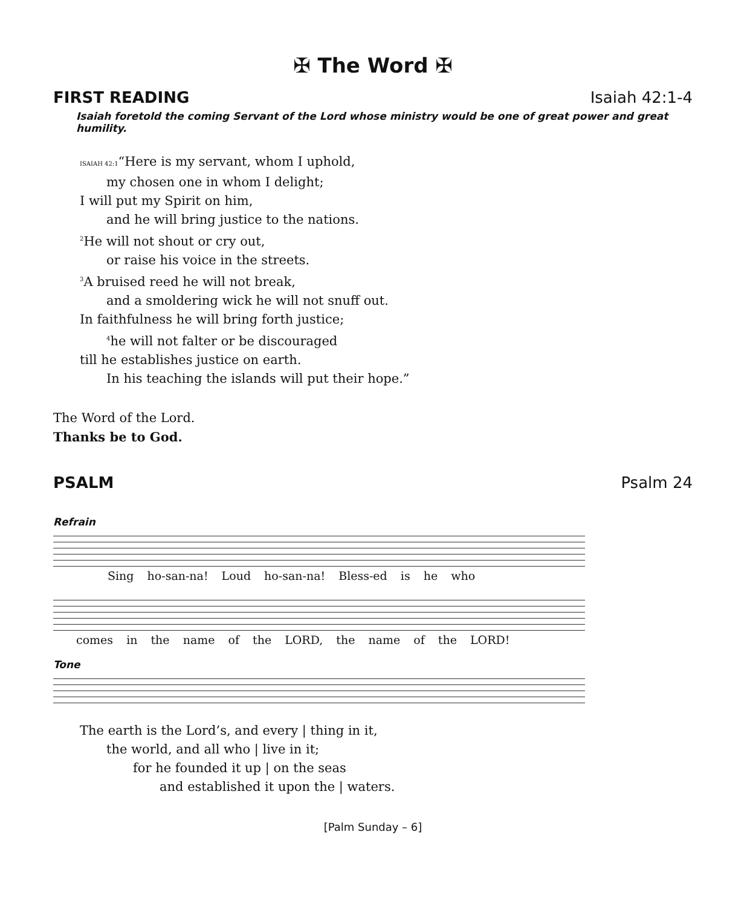✠ The Word ✠
FIRST READING Isaiah 42:1-4
Isaiah foretold the coming Servant of the Lord whose ministry would be one of great power and great humility.
ISAIAH 42:1“Here is my servant, whom I uphold,
my chosen one in whom I delight;
I will put my Spirit on him,
and he will bring justice to the nations.
<sup>2</sup>He will not shout or cry out,
or raise his voice in the streets.
<sup>3</sup> A bruised reed he will not break,
and a smoldering wick he will not snuff out.
In faithfulness he will bring forth justice;
<sup>4</sup> he will not falter or be discouraged
till he establishes justice on earth.
In his teaching the islands will put their hope.”
The Word of the Lord.
Thanks be to God.
PSALM Psalm 24
Refrain
Sing ho-san-na! Loud ho-san-na! Bless-ed is he who
comes in the name of the LORD, the name of the LORD!
Tone
The earth is the Lord’s, and every | thing in it,
the world, and all who | live in it;
for he founded it up | on the seas
and established it upon the | waters.
[Palm Sunday – 6]